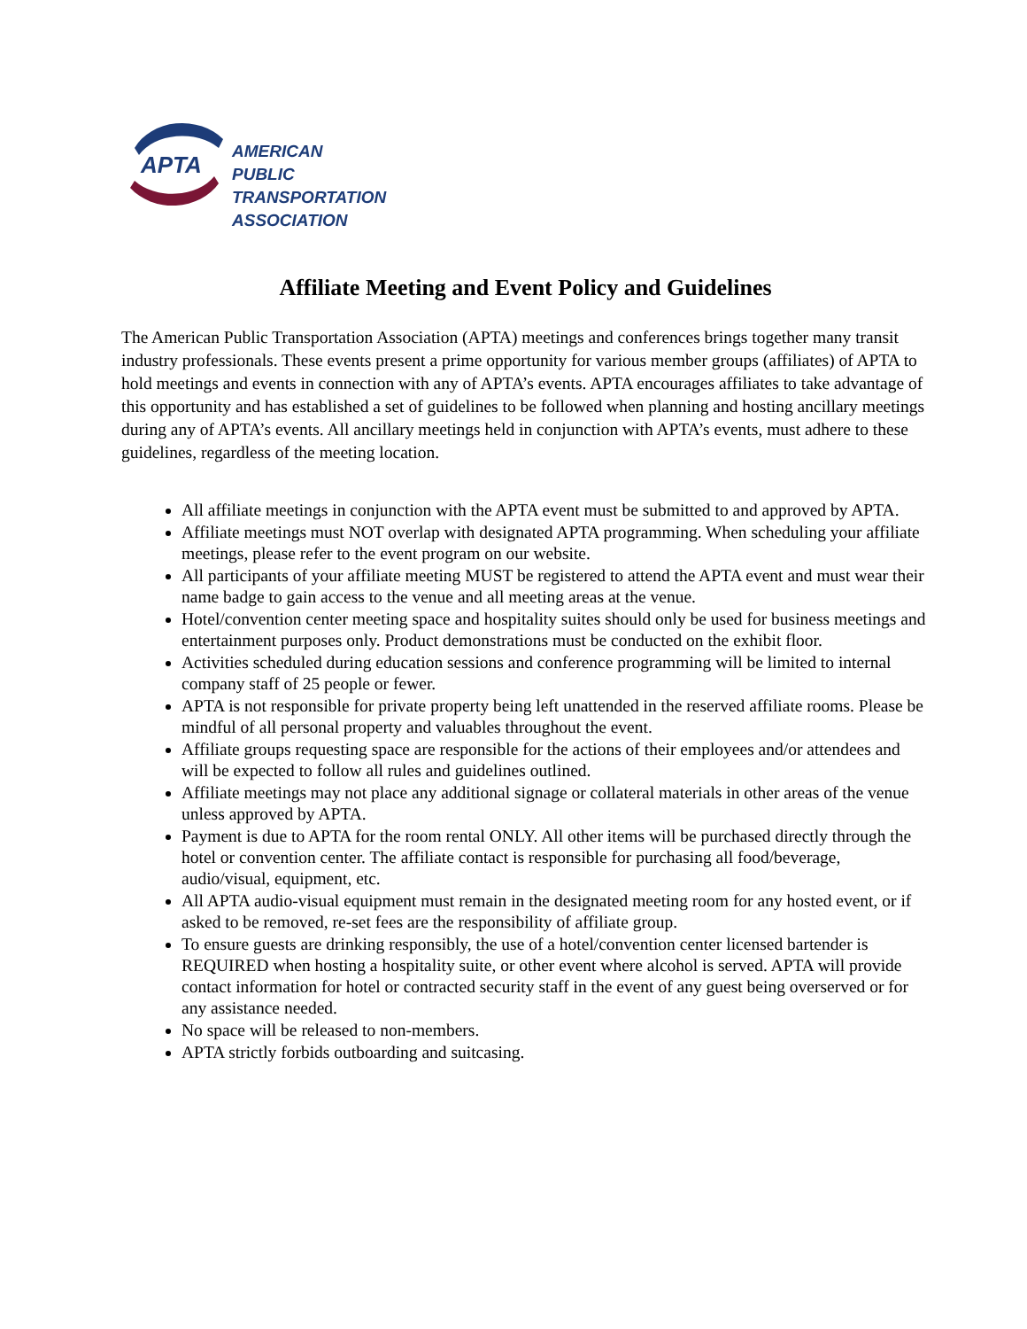APTA
AMERICAN
PUBLIC
TRANSPORTATION
ASSOCIATION
Affiliate Meeting and Event Policy and Guidelines
The American Public Transportation Association (APTA) meetings and conferences brings together many transit industry professionals. These events present a prime opportunity for various member groups (affiliates) of APTA to hold meetings and events in connection with any of APTA’s events. APTA encourages affiliates to take advantage of this opportunity and has established a set of guidelines to be followed when planning and hosting ancillary meetings during any of APTA’s events. All ancillary meetings held in conjunction with APTA’s events, must adhere to these guidelines, regardless of the meeting location.
All affiliate meetings in conjunction with the APTA event must be submitted to and approved by APTA.
Affiliate meetings must NOT overlap with designated APTA programming. When scheduling your affiliate meetings, please refer to the event program on our website.
All participants of your affiliate meeting MUST be registered to attend the APTA event and must wear their name badge to gain access to the venue and all meeting areas at the venue.
Hotel/convention center meeting space and hospitality suites should only be used for business meetings and entertainment purposes only. Product demonstrations must be conducted on the exhibit floor.
Activities scheduled during education sessions and conference programming will be limited to internal company staff of 25 people or fewer.
APTA is not responsible for private property being left unattended in the reserved affiliate rooms. Please be mindful of all personal property and valuables throughout the event.
Affiliate groups requesting space are responsible for the actions of their employees and/or attendees and will be expected to follow all rules and guidelines outlined.
Affiliate meetings may not place any additional signage or collateral materials in other areas of the venue unless approved by APTA.
Payment is due to APTA for the room rental ONLY. All other items will be purchased directly through the hotel or convention center. The affiliate contact is responsible for purchasing all food/beverage, audio/visual, equipment, etc.
All APTA audio-visual equipment must remain in the designated meeting room for any hosted event, or if asked to be removed, re-set fees are the responsibility of affiliate group.
To ensure guests are drinking responsibly, the use of a hotel/convention center licensed bartender is REQUIRED when hosting a hospitality suite, or other event where alcohol is served. APTA will provide contact information for hotel or contracted security staff in the event of any guest being overserved or for any assistance needed.
No space will be released to non-members.
APTA strictly forbids outboarding and suitcasing.